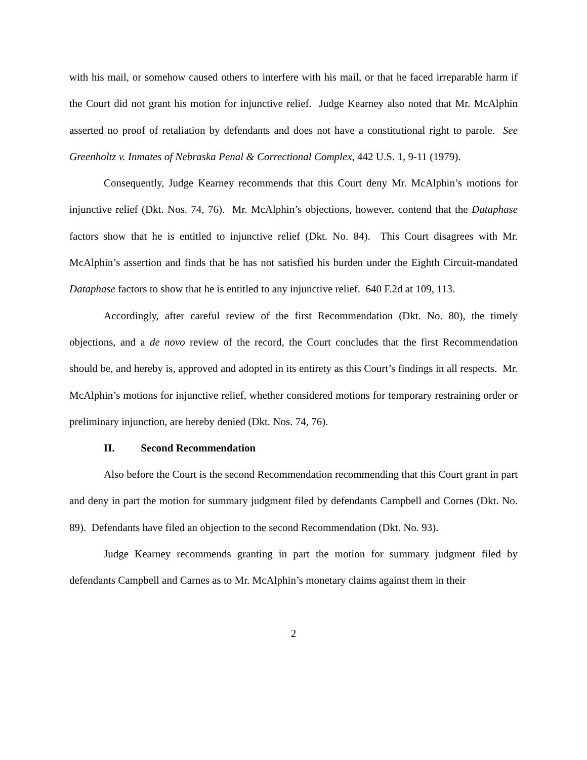with his mail, or somehow caused others to interfere with his mail, or that he faced irreparable harm if the Court did not grant his motion for injunctive relief. Judge Kearney also noted that Mr. McAlphin asserted no proof of retaliation by defendants and does not have a constitutional right to parole. See Greenholtz v. Inmates of Nebraska Penal & Correctional Complex, 442 U.S. 1, 9-11 (1979).
Consequently, Judge Kearney recommends that this Court deny Mr. McAlphin’s motions for injunctive relief (Dkt. Nos. 74, 76). Mr. McAlphin’s objections, however, contend that the Dataphase factors show that he is entitled to injunctive relief (Dkt. No. 84). This Court disagrees with Mr. McAlphin’s assertion and finds that he has not satisfied his burden under the Eighth Circuit-mandated Dataphase factors to show that he is entitled to any injunctive relief. 640 F.2d at 109, 113.
Accordingly, after careful review of the first Recommendation (Dkt. No. 80), the timely objections, and a de novo review of the record, the Court concludes that the first Recommendation should be, and hereby is, approved and adopted in its entirety as this Court’s findings in all respects. Mr. McAlphin’s motions for injunctive relief, whether considered motions for temporary restraining order or preliminary injunction, are hereby denied (Dkt. Nos. 74, 76).
II. Second Recommendation
Also before the Court is the second Recommendation recommending that this Court grant in part and deny in part the motion for summary judgment filed by defendants Campbell and Cornes (Dkt. No. 89). Defendants have filed an objection to the second Recommendation (Dkt. No. 93).
Judge Kearney recommends granting in part the motion for summary judgment filed by defendants Campbell and Carnes as to Mr. McAlphin’s monetary claims against them in their
2